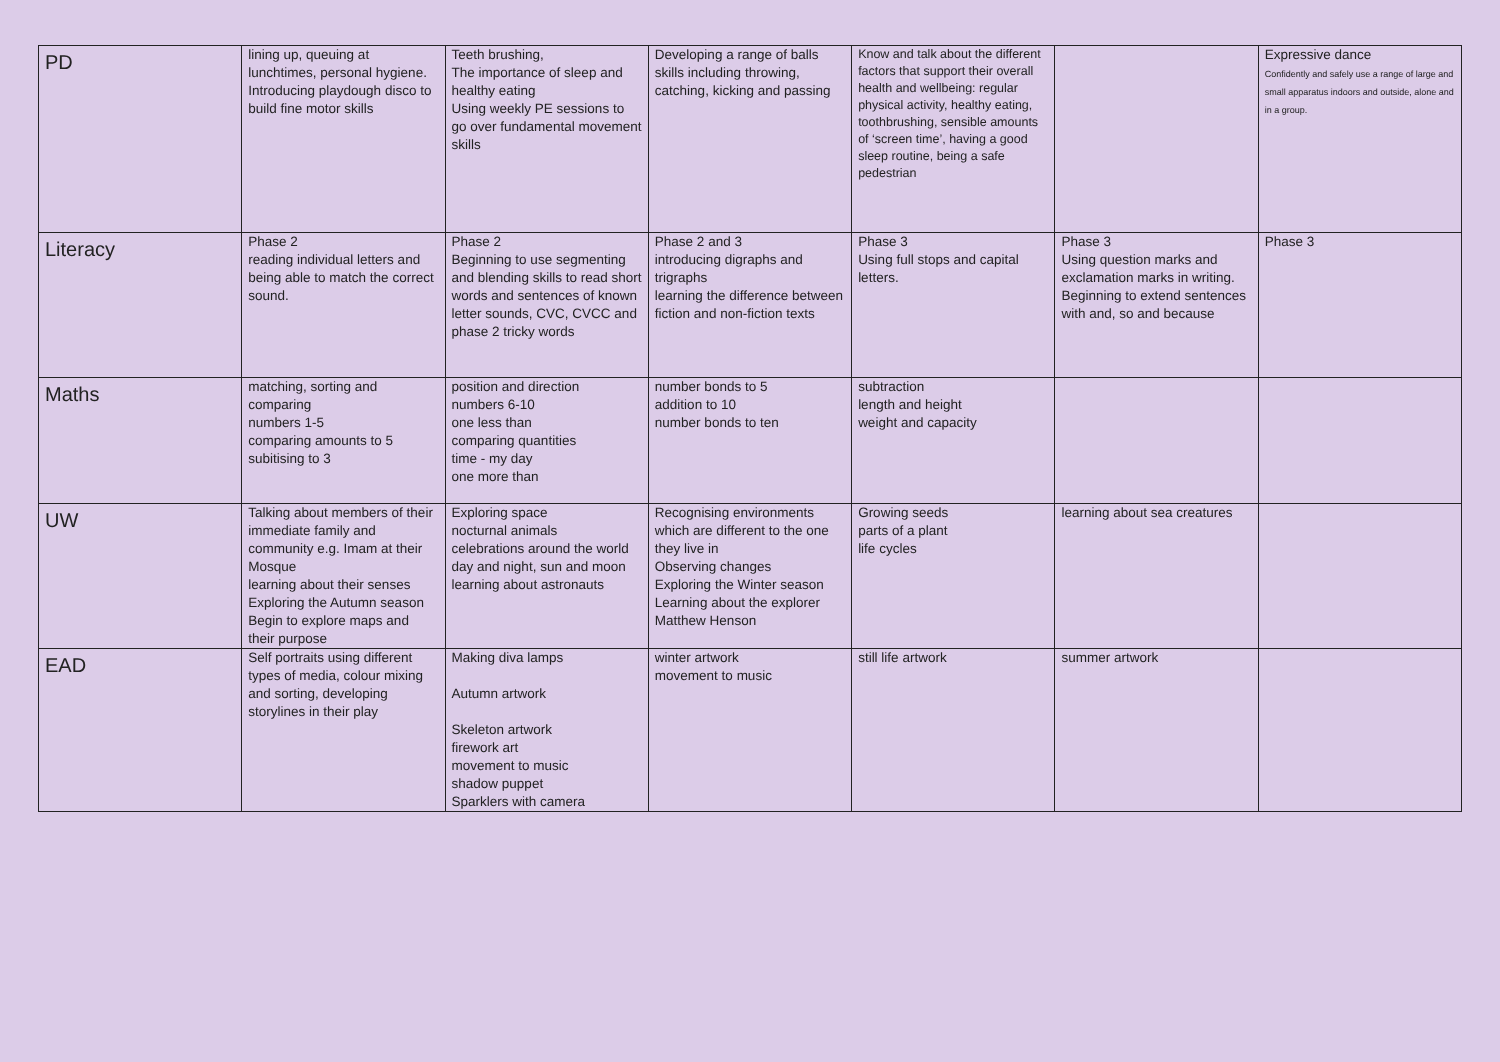| PD | lining up, queuing at lunchtimes, personal hygiene. Introducing playdough disco to build fine motor skills | Teeth brushing, The importance of sleep and healthy eating Using weekly PE sessions to go over fundamental movement skills | Developing a range of balls skills including throwing, catching, kicking and passing | Know and talk about the different factors that support their overall health and wellbeing: regular physical activity, healthy eating, toothbrushing, sensible amounts of ‘screen time’, having a good sleep routine, being a safe pedestrian | | Expressive dance Confidently and safely use a range of large and small apparatus indoors and outside, alone and in a group. |
| Literacy | Phase 2 reading individual letters and being able to match the correct sound. | Phase 2 Beginning to use segmenting and blending skills to read short words and sentences of known letter sounds, CVC, CVCC and phase 2 tricky words | Phase 2 and 3 introducing digraphs and trigraphs learning the difference between fiction and non-fiction texts | Phase 3 Using full stops and capital letters. | Phase 3 Using question marks and exclamation marks in writing. Beginning to extend sentences with and, so and because | Phase 3 |
| Maths | matching, sorting and comparing numbers 1-5 comparing amounts to 5 subitising to 3 | position and direction numbers 6-10 one less than comparing quantities time - my day one more than | number bonds to 5 addition to 10 number bonds to ten | subtraction length and height weight and capacity | | |
| UW | Talking about members of their immediate family and community e.g. Imam at their Mosque learning about their senses Exploring the Autumn season Begin to explore maps and their purpose | Exploring space nocturnal animals celebrations around the world day and night, sun and moon learning about astronauts | Recognising environments which are different to the one they live in Observing changes Exploring the Winter season Learning about the explorer Matthew Henson | Growing seeds parts of a plant life cycles | learning about sea creatures | |
| EAD | Self portraits using different types of media, colour mixing and sorting, developing storylines in their play | Making diva lamps Autumn artwork Skeleton artwork firework art movement to music shadow puppet Sparklers with camera | winter artwork movement to music | still life artwork | summer artwork | |